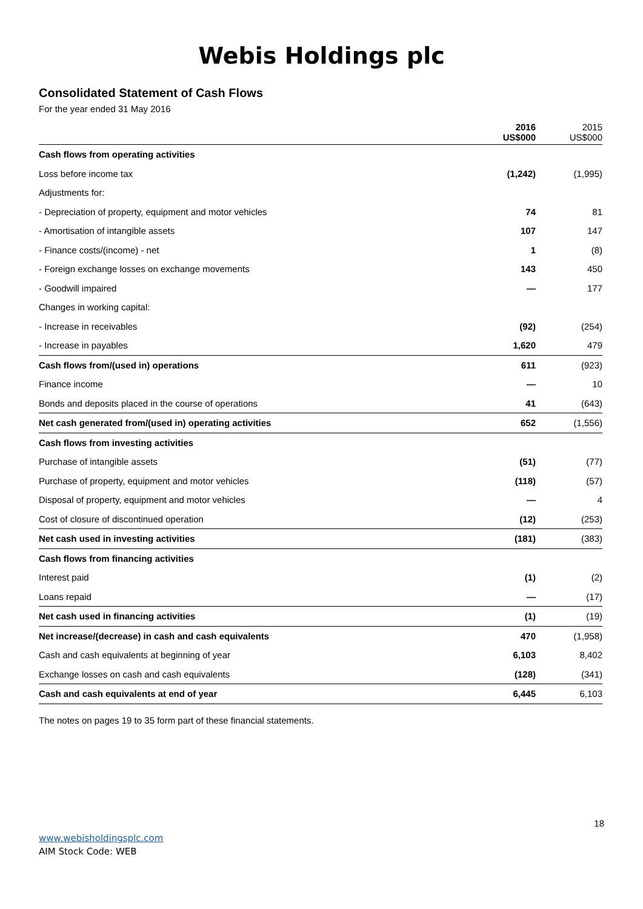Webis Holdings plc
Consolidated Statement of Cash Flows
For the year ended 31 May 2016
| | 2016 US$000 | 2015 US$000 |
| Cash flows from operating activities | | |
| Loss before income tax | (1,242) | (1,995) |
| Adjustments for: | | |
| - Depreciation of property, equipment and motor vehicles | 74 | 81 |
| - Amortisation of intangible assets | 107 | 147 |
| - Finance costs/(income) - net | 1 | (8) |
| - Foreign exchange losses on exchange movements | 143 | 450 |
| - Goodwill impaired | — | 177 |
| Changes in working capital: | | |
| - Increase in receivables | (92) | (254) |
| - Increase in payables | 1,620 | 479 |
| Cash flows from/(used in) operations | 611 | (923) |
| Finance income | — | 10 |
| Bonds and deposits placed in the course of operations | 41 | (643) |
| Net cash generated from/(used in) operating activities | 652 | (1,556) |
| Cash flows from investing activities | | |
| Purchase of intangible assets | (51) | (77) |
| Purchase of property, equipment and motor vehicles | (118) | (57) |
| Disposal of property, equipment and motor vehicles | — | 4 |
| Cost of closure of discontinued operation | (12) | (253) |
| Net cash used in investing activities | (181) | (383) |
| Cash flows from financing activities | | |
| Interest paid | (1) | (2) |
| Loans repaid | — | (17) |
| Net cash used in financing activities | (1) | (19) |
| Net increase/(decrease) in cash and cash equivalents | 470 | (1,958) |
| Cash and cash equivalents at beginning of year | 6,103 | 8,402 |
| Exchange losses on cash and cash equivalents | (128) | (341) |
| Cash and cash equivalents at end of year | 6,445 | 6,103 |
The notes on pages 19 to 35 form part of these financial statements.
18
www.webisholdingsplc.com
AIM Stock Code: WEB